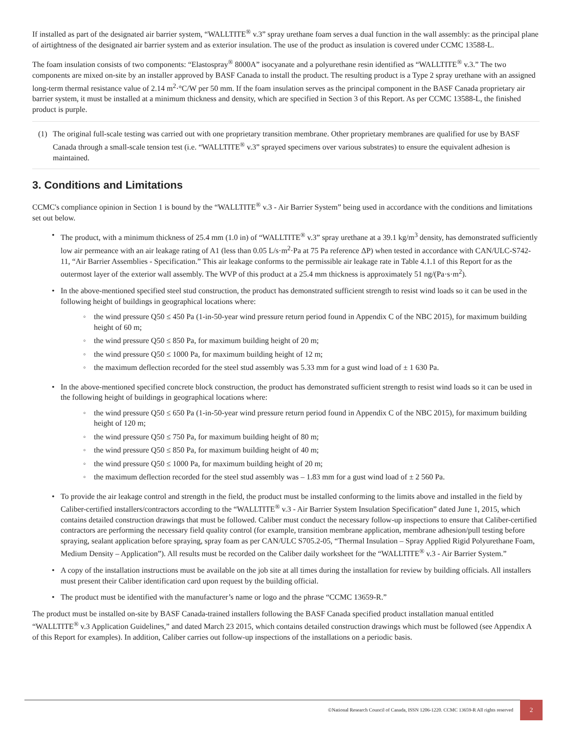If installed as part of the designated air barrier system, “WALLTITE<sup>®</sup> v.3” spray urethane foam serves a dual function in the wall assembly: as the principal plane of airtightness of the designated air barrier system and as exterior insulation. The use of the product as insulation is covered under CCMC 13588-L.
The foam insulation consists of two components: “Elastospray<sup>®</sup> 8000A” isocyanate and a polyurethane resin identified as “WALLTITE<sup>®</sup> v.3.” The two components are mixed on-site by an installer approved by BASF Canada to install the product. The resulting product is a Type 2 spray urethane with an assigned long-term thermal resistance value of 2.14 m<sup>2</sup>·°C/W per 50 mm. If the foam insulation serves as the principal component in the BASF Canada proprietary air barrier system, it must be installed at a minimum thickness and density, which are specified in Section 3 of this Report. As per CCMC 13588-L, the finished product is purple.
(1) The original full-scale testing was carried out with one proprietary transition membrane. Other proprietary membranes are qualified for use by BASF Canada through a small-scale tension test (i.e. “WALLTITE<sup>®</sup> v.3” sprayed specimens over various substrates) to ensure the equivalent adhesion is maintained.
3. Conditions and Limitations
CCMC's compliance opinion in Section 1 is bound by the “WALLTITE<sup>®</sup> v.3 - Air Barrier System” being used in accordance with the conditions and limitations set out below.
• The product, with a minimum thickness of 25.4 mm (1.0 in) of “WALLTITE<sup>®</sup> v.3” spray urethane at a 39.1 kg/m<sup>3</sup> density, has demonstrated sufficiently low air permeance with an air leakage rating of A1 (less than 0.05 L/s·m<sup>2</sup>·Pa at 75 Pa reference ΔP) when tested in accordance with CAN/ULC-S742-11, “Air Barrier Assemblies - Specification.” This air leakage conforms to the permissible air leakage rate in Table 4.1.1 of this Report for as the outermost layer of the exterior wall assembly. The WVP of this product at a 25.4 mm thickness is approximately 51 ng/(Pa·s·m<sup>2</sup>).
• In the above-mentioned specified steel stud construction, the product has demonstrated sufficient strength to resist wind loads so it can be used in the following height of buildings in geographical locations where:
◦ the wind pressure Q50 ≤ 450 Pa (1-in-50-year wind pressure return period found in Appendix C of the NBC 2015), for maximum building height of 60 m;
◦ the wind pressure Q50 ≤ 850 Pa, for maximum building height of 20 m;
◦ the wind pressure Q50 ≤ 1000 Pa, for maximum building height of 12 m;
◦ the maximum deflection recorded for the steel stud assembly was 5.33 mm for a gust wind load of ± 1 630 Pa.
• In the above-mentioned specified concrete block construction, the product has demonstrated sufficient strength to resist wind loads so it can be used in the following height of buildings in geographical locations where:
◦ the wind pressure Q50 ≤ 650 Pa (1-in-50-year wind pressure return period found in Appendix C of the NBC 2015), for maximum building height of 120 m;
◦ the wind pressure Q50 ≤ 750 Pa, for maximum building height of 80 m;
◦ the wind pressure Q50 ≤ 850 Pa, for maximum building height of 40 m;
◦ the wind pressure Q50 ≤ 1000 Pa, for maximum building height of 20 m;
◦ the maximum deflection recorded for the steel stud assembly was – 1.83 mm for a gust wind load of ± 2 560 Pa.
• To provide the air leakage control and strength in the field, the product must be installed conforming to the limits above and installed in the field by Caliber-certified installers/contractors according to the “WALLTITE<sup>®</sup> v.3 - Air Barrier System Insulation Specification” dated June 1, 2015, which contains detailed construction drawings that must be followed. Caliber must conduct the necessary follow-up inspections to ensure that Caliber-certified contractors are performing the necessary field quality control (for example, transition membrane application, membrane adhesion/pull testing before spraying, sealant application before spraying, spray foam as per CAN/ULC S705.2-05, “Thermal Insulation – Spray Applied Rigid Polyurethane Foam, Medium Density – Application”). All results must be recorded on the Caliber daily worksheet for the “WALLTITE<sup>®</sup> v.3 - Air Barrier System.”
• A copy of the installation instructions must be available on the job site at all times during the installation for review by building officials. All installers must present their Caliber identification card upon request by the building official.
• The product must be identified with the manufacturer’s name or logo and the phrase “CCMC 13659-R.”
The product must be installed on-site by BASF Canada-trained installers following the BASF Canada specified product installation manual entitled “WALLTITE<sup>®</sup> v.3 Application Guidelines,” and dated March 23 2015, which contains detailed construction drawings which must be followed (see Appendix A of this Report for examples). In addition, Caliber carries out follow-up inspections of the installations on a periodic basis.
©National Research Council of Canada, ISSN 1206-1220. CCMC 13659-R All rights reserved
2